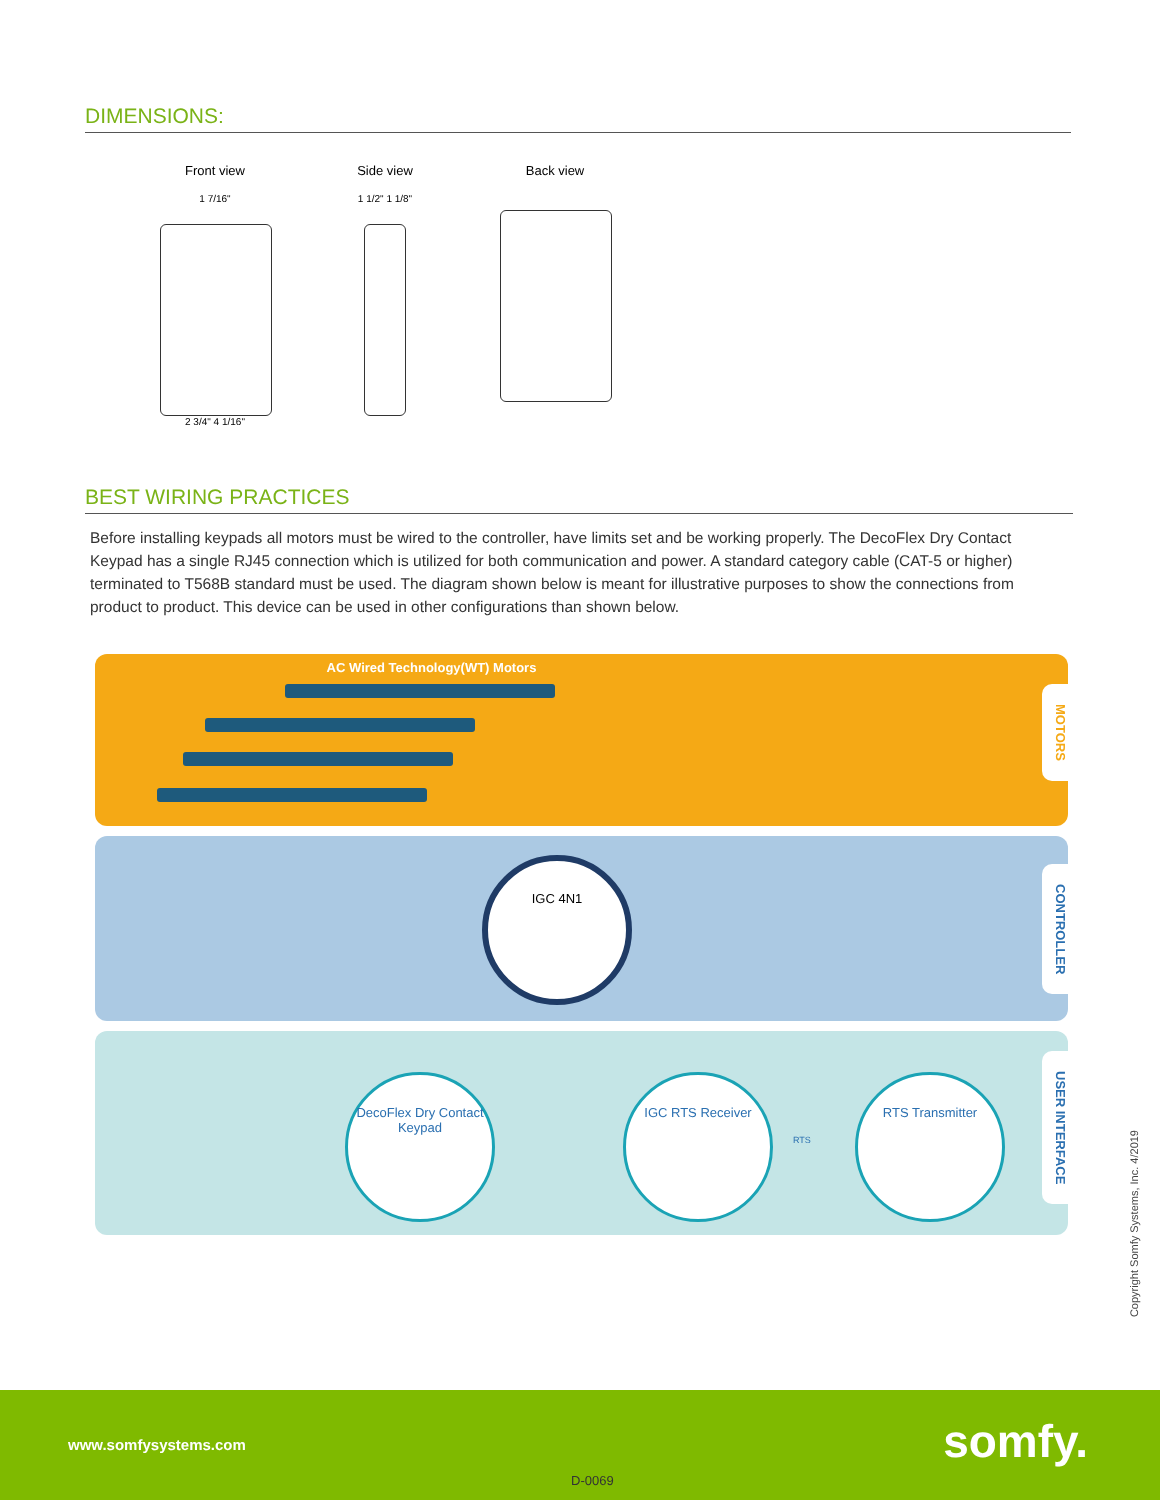DIMENSIONS:
Front view
1 7/16"
2 3/4" 4 1/16"
Side view
1 1/2" 1 1/8"
Back view
BEST WIRING PRACTICES
Before installing keypads all motors must be wired to the controller, have limits set and be working properly. The DecoFlex Dry Contact Keypad has a single RJ45 connection which is utilized for both communication and power. A standard category cable (CAT-5 or higher) terminated to T568B standard must be used. The diagram shown below is meant for illustrative purposes to show the connections from product to product. This device can be used in other configurations than shown below.
AC Wired Technology(WT) Motors
MOTORS
CONTROLLER
USER INTERFACE
IGC 4N1
DecoFlex Dry Contact Keypad
IGC RTS Receiver
RTS
RTS Transmitter
Copyright Somfy Systems, Inc. 4/2019
www.somfysystems.com somfy.
D-0069